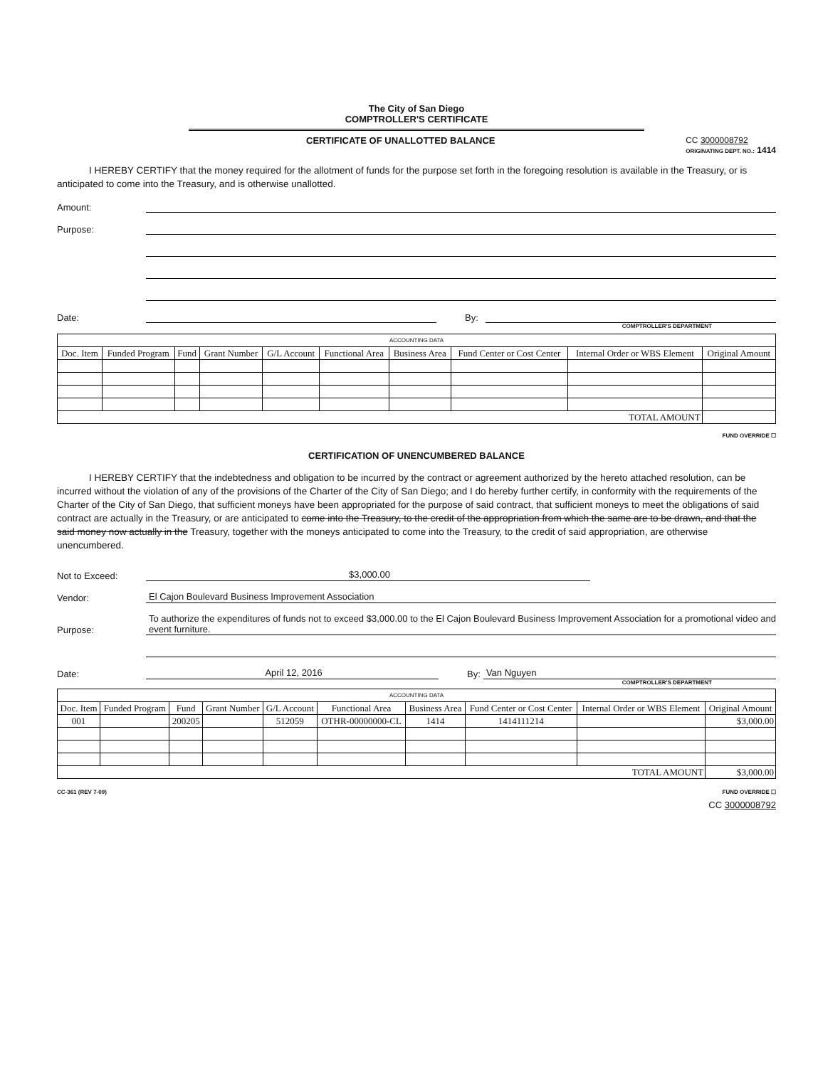The City of San Diego
COMPTROLLER'S CERTIFICATE
CERTIFICATE OF UNALLOTTED BALANCE
CC 3000008792
ORIGINATING DEPT. NO.: 1414
I HEREBY CERTIFY that the money required for the allotment of funds for the purpose set forth in the foregoing resolution is available in the Treasury, or is anticipated to come into the Treasury, and is otherwise unallotted.
Amount:
Purpose:
Date: By:
COMPTROLLER'S DEPARTMENT
| ACCOUNTING DATA | | | | | | | | | |
| --- | --- | --- | --- | --- | --- | --- | --- | --- | --- |
| Doc. Item | Funded Program | Fund | Grant Number | G/L Account | Functional Area | Business Area | Fund Center or Cost Center | Internal Order or WBS Element | Original Amount |
| TOTAL AMOUNT | | | | | | | | | |
FUND OVERRIDE ☐
CERTIFICATION OF UNENCUMBERED BALANCE
I HEREBY CERTIFY that the indebtedness and obligation to be incurred by the contract or agreement authorized by the hereto attached resolution, can be incurred without the violation of any of the provisions of the Charter of the City of San Diego; and I do hereby further certify, in conformity with the requirements of the Charter of the City of San Diego, that sufficient moneys have been appropriated for the purpose of said contract, that sufficient moneys to meet the obligations of said contract are actually in the Treasury, or are anticipated to come into the Treasury, to the credit of the appropriation from which the same are to be drawn, and that the said money now actually in the Treasury, together with the moneys anticipated to come into the Treasury, to the credit of said appropriation, are otherwise unencumbered.
Not to Exceed: $3,000.00
Vendor: El Cajon Boulevard Business Improvement Association
Purpose: To authorize the expenditures of funds not to exceed $3,000.00 to the El Cajon Boulevard Business Improvement Association for a promotional video and event furniture.
Date: April 12, 2016 By: Van Nguyen
COMPTROLLER'S DEPARTMENT
| ACCOUNTING DATA | | | | | | | | | |
| --- | --- | --- | --- | --- | --- | --- | --- | --- | --- |
| Doc. Item | Funded Program | Fund | Grant Number | G/L Account | Functional Area | Business Area | Fund Center or Cost Center | Internal Order or WBS Element | Original Amount |
| 001 | | 200205 | | 512059 | OTHR-00000000-CL | 1414 | 1414111214 | | $3,000.00 |
| TOTAL AMOUNT | | | | | | | | | $3,000.00 |
CC-361 (REV 7-09) FUND OVERRIDE ☐
CC 3000008792